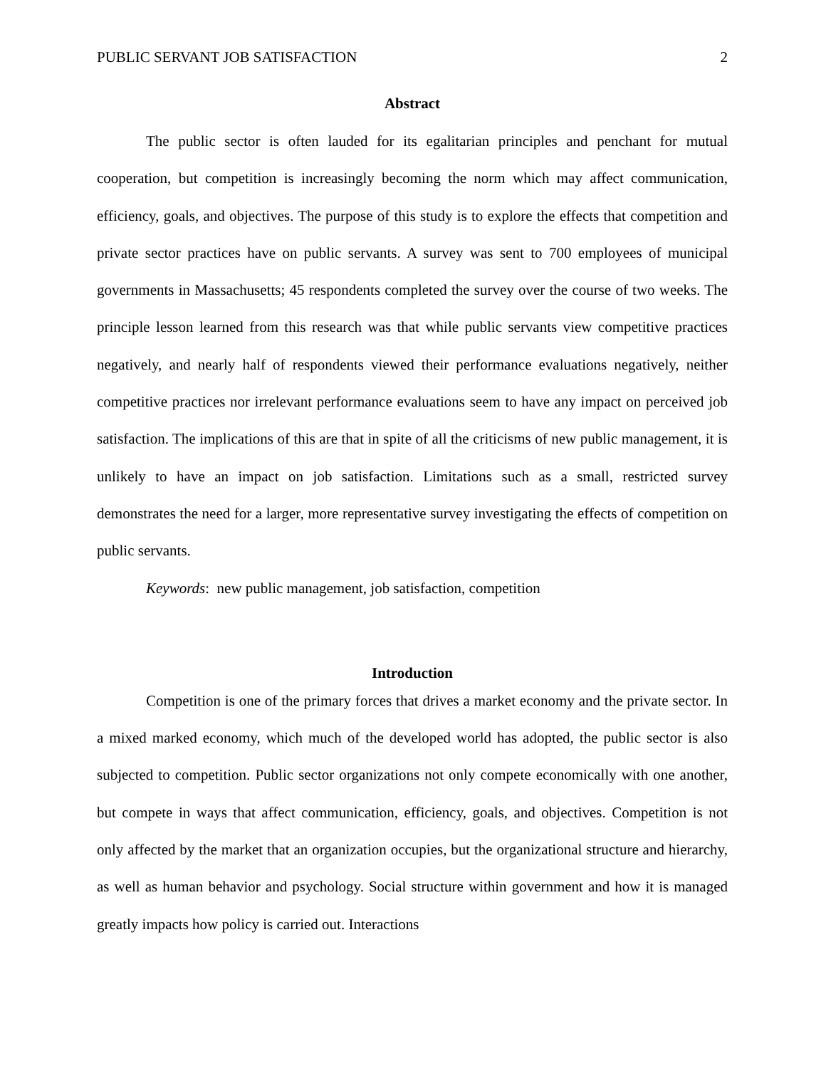PUBLIC SERVANT JOB SATISFACTION 2
Abstract
The public sector is often lauded for its egalitarian principles and penchant for mutual cooperation, but competition is increasingly becoming the norm which may affect communication, efficiency, goals, and objectives. The purpose of this study is to explore the effects that competition and private sector practices have on public servants. A survey was sent to 700 employees of municipal governments in Massachusetts; 45 respondents completed the survey over the course of two weeks. The principle lesson learned from this research was that while public servants view competitive practices negatively, and nearly half of respondents viewed their performance evaluations negatively, neither competitive practices nor irrelevant performance evaluations seem to have any impact on perceived job satisfaction. The implications of this are that in spite of all the criticisms of new public management, it is unlikely to have an impact on job satisfaction. Limitations such as a small, restricted survey demonstrates the need for a larger, more representative survey investigating the effects of competition on public servants.
Keywords: new public management, job satisfaction, competition
Introduction
Competition is one of the primary forces that drives a market economy and the private sector. In a mixed marked economy, which much of the developed world has adopted, the public sector is also subjected to competition. Public sector organizations not only compete economically with one another, but compete in ways that affect communication, efficiency, goals, and objectives. Competition is not only affected by the market that an organization occupies, but the organizational structure and hierarchy, as well as human behavior and psychology. Social structure within government and how it is managed greatly impacts how policy is carried out. Interactions